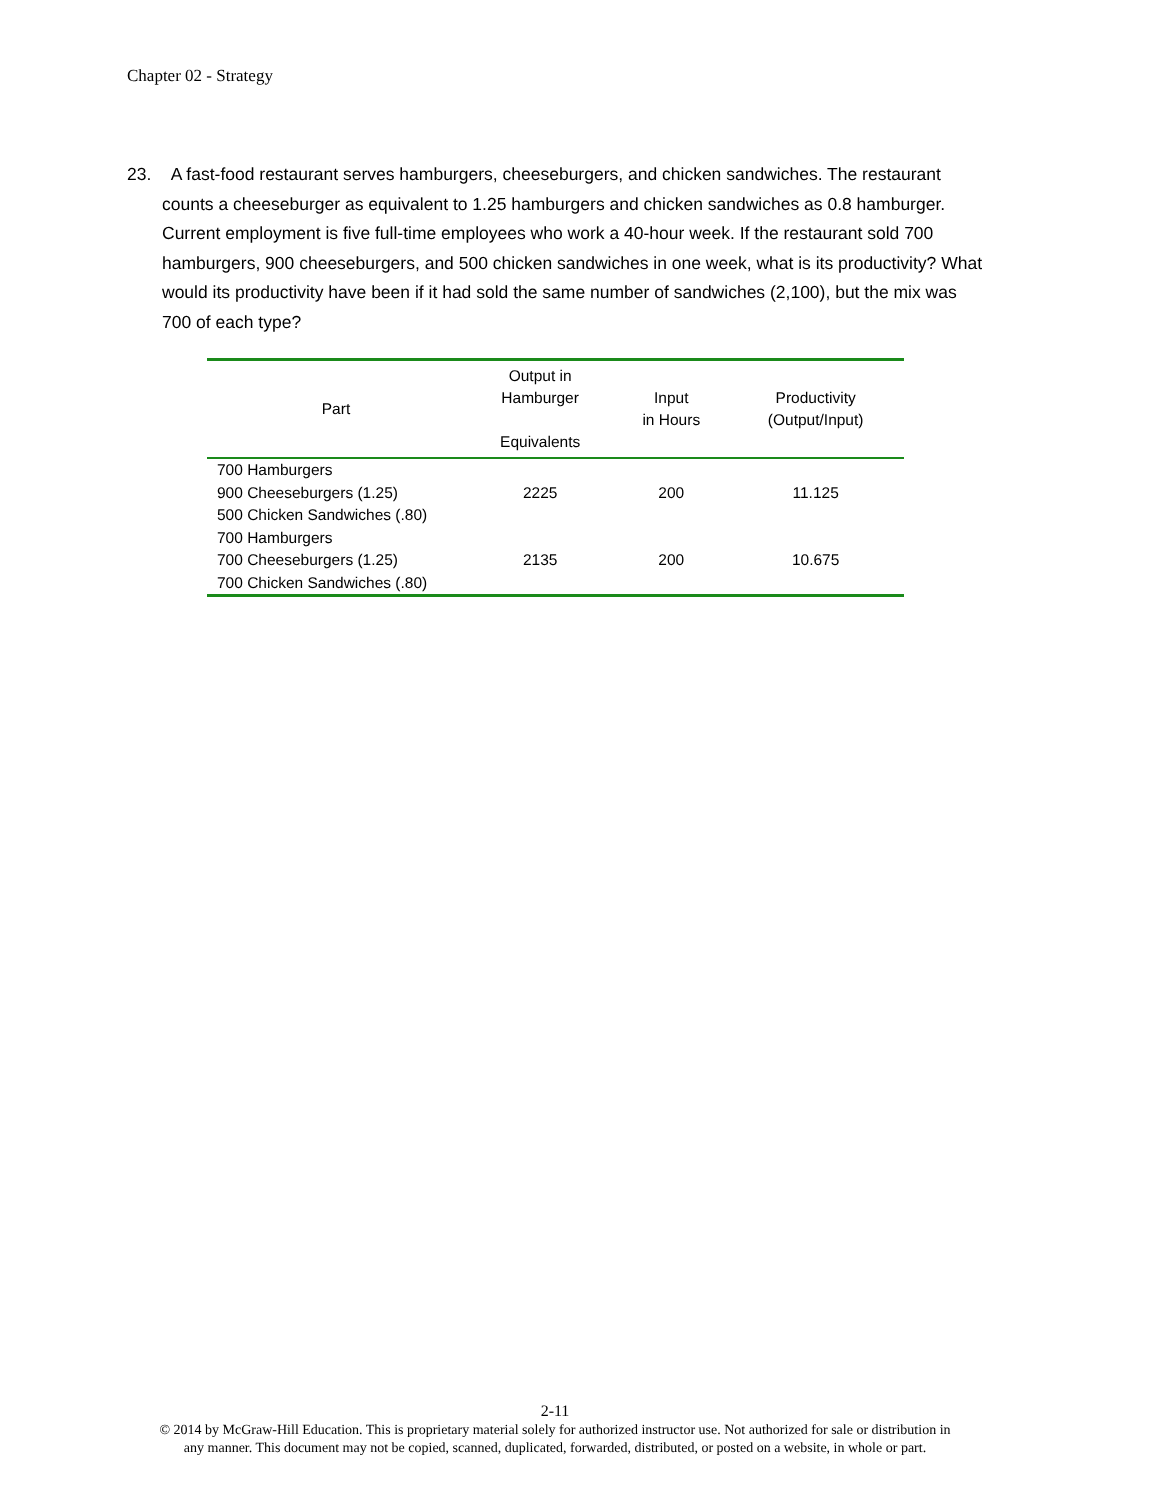Chapter 02 - Strategy
23. A fast-food restaurant serves hamburgers, cheeseburgers, and chicken sandwiches. The restaurant counts a cheeseburger as equivalent to 1.25 hamburgers and chicken sandwiches as 0.8 hamburger. Current employment is five full-time employees who work a 40-hour week. If the restaurant sold 700 hamburgers, 900 cheeseburgers, and 500 chicken sandwiches in one week, what is its productivity? What would its productivity have been if it had sold the same number of sandwiches (2,100), but the mix was 700 of each type?
| Part | Output in Hamburger Equivalents | Input in Hours | Productivity (Output/Input) |
| --- | --- | --- | --- |
| 700 Hamburgers 900 Cheeseburgers (1.25) 500 Chicken Sandwiches (.80) | 2225 | 200 | 11.125 |
| 700 Hamburgers 700 Cheeseburgers (1.25) 700 Chicken Sandwiches (.80) | 2135 | 200 | 10.675 |
2-11
© 2014 by McGraw-Hill Education. This is proprietary material solely for authorized instructor use. Not authorized for sale or distribution in
any manner. This document may not be copied, scanned, duplicated, forwarded, distributed, or posted on a website, in whole or part.